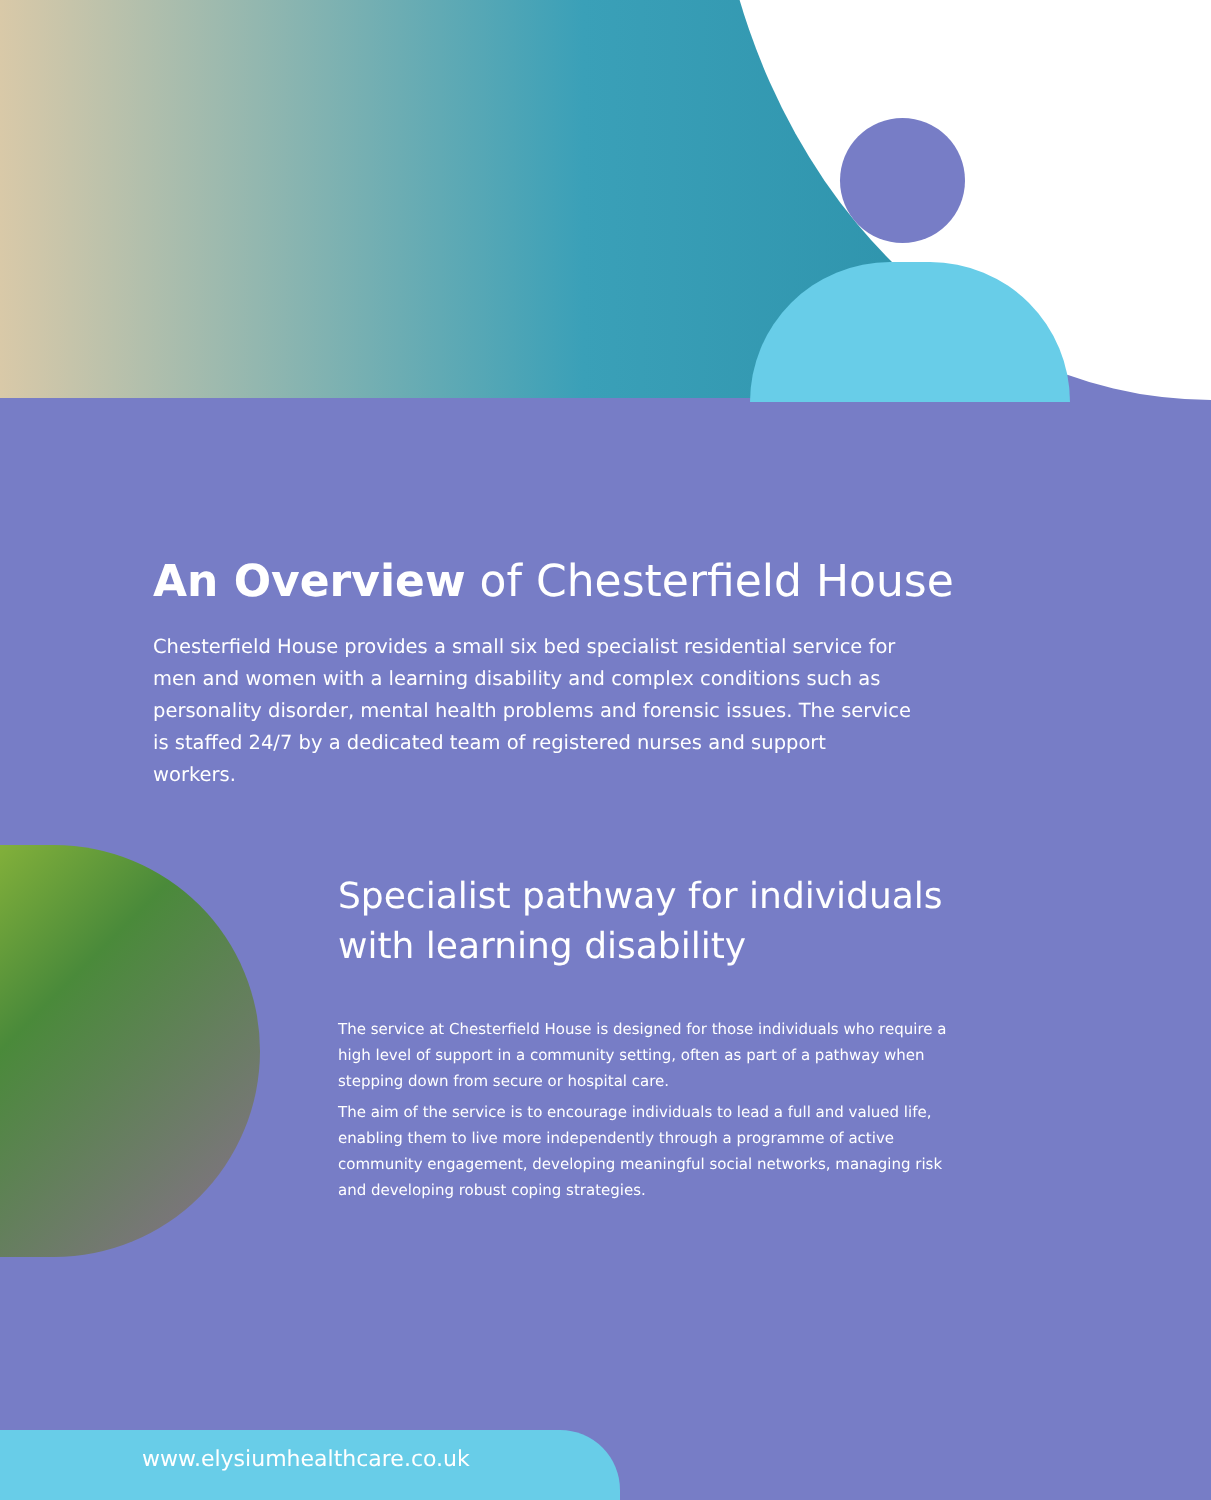An Overview of Chesterfield House
Chesterfield House provides a small six bed specialist residential service for men and women with a learning disability and complex conditions such as personality disorder, mental health problems and forensic issues. The service is staffed 24/7 by a dedicated team of registered nurses and support workers.
Specialist pathway for individuals with learning disability
The service at Chesterfield House is designed for those individuals who require a high level of support in a community setting, often as part of a pathway when stepping down from secure or hospital care.
The aim of the service is to encourage individuals to lead a full and valued life, enabling them to live more independently through a programme of active community engagement, developing meaningful social networks, managing risk and developing robust coping strategies.
www.elysiumhealthcare.co.uk